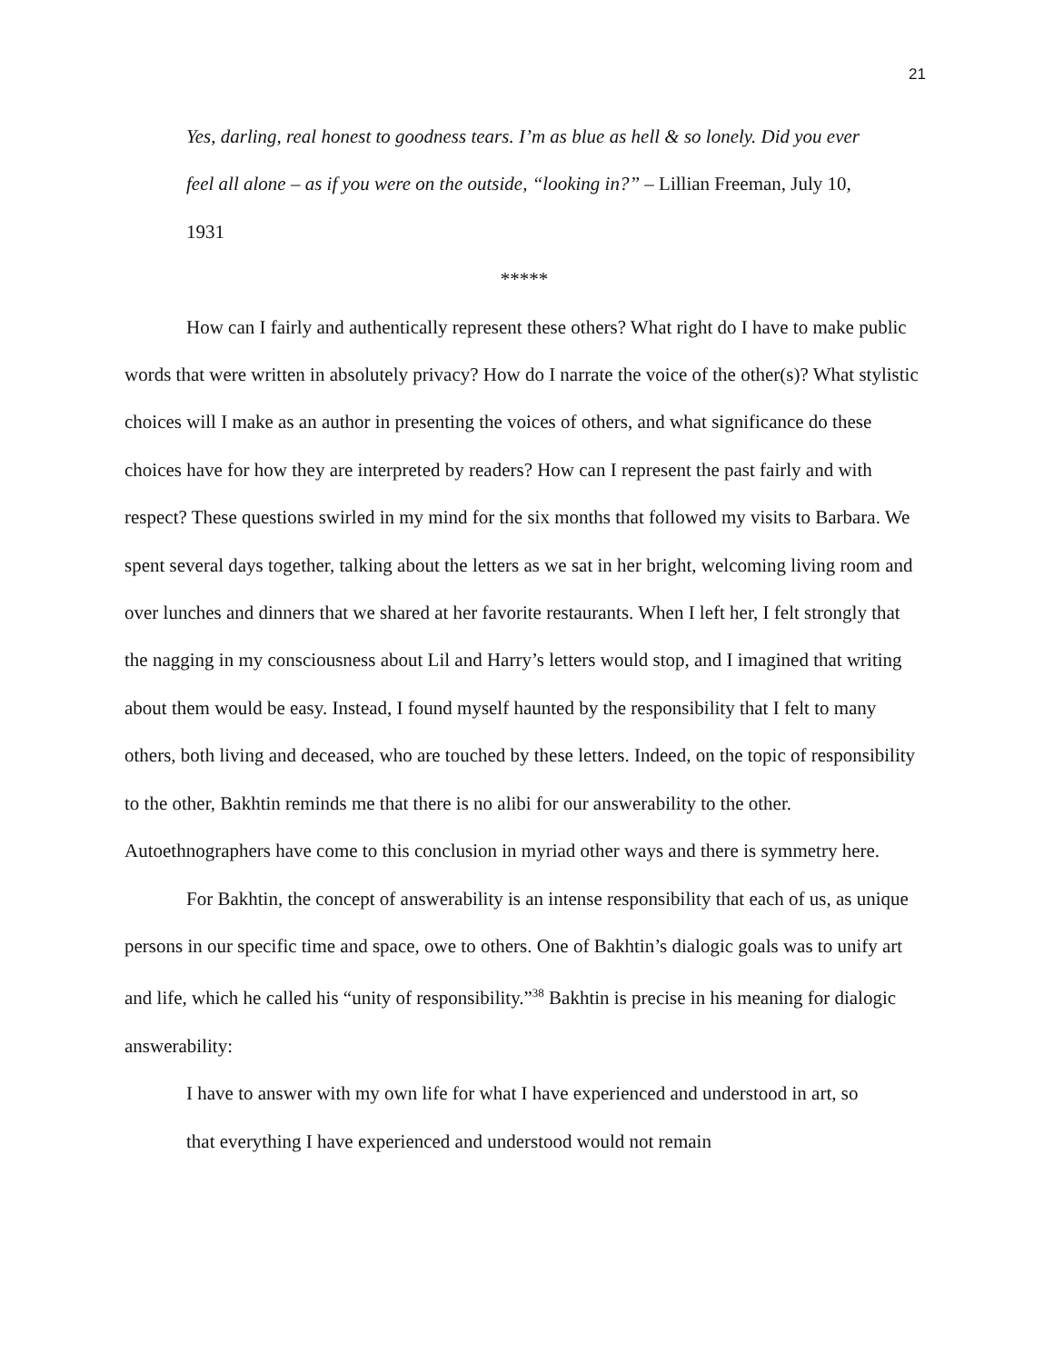21
Yes, darling, real honest to goodness tears. I’m as blue as hell & so lonely. Did you ever feel all alone – as if you were on the outside, “looking in?” – Lillian Freeman, July 10, 1931
*****
How can I fairly and authentically represent these others? What right do I have to make public words that were written in absolutely privacy? How do I narrate the voice of the other(s)? What stylistic choices will I make as an author in presenting the voices of others, and what significance do these choices have for how they are interpreted by readers? How can I represent the past fairly and with respect? These questions swirled in my mind for the six months that followed my visits to Barbara. We spent several days together, talking about the letters as we sat in her bright, welcoming living room and over lunches and dinners that we shared at her favorite restaurants. When I left her, I felt strongly that the nagging in my consciousness about Lil and Harry’s letters would stop, and I imagined that writing about them would be easy. Instead, I found myself haunted by the responsibility that I felt to many others, both living and deceased, who are touched by these letters. Indeed, on the topic of responsibility to the other, Bakhtin reminds me that there is no alibi for our answerability to the other. Autoethnographers have come to this conclusion in myriad other ways and there is symmetry here.
For Bakhtin, the concept of answerability is an intense responsibility that each of us, as unique persons in our specific time and space, owe to others. One of Bakhtin’s dialogic goals was to unify art and life, which he called his “unity of responsibility.”<sup>38</sup> Bakhtin is precise in his meaning for dialogic answerability:
I have to answer with my own life for what I have experienced and understood in art, so that everything I have experienced and understood would not remain